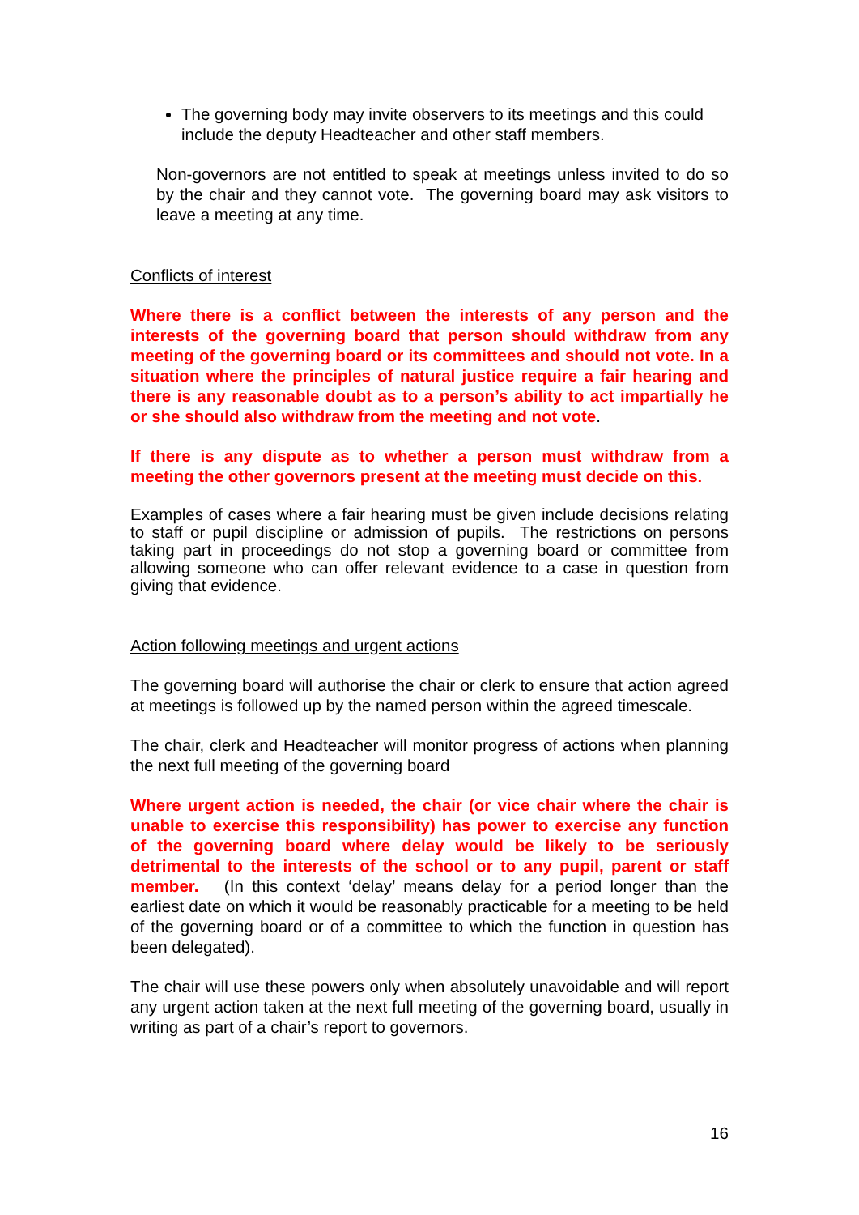The governing body may invite observers to its meetings and this could include the deputy Headteacher and other staff members.
Non-governors are not entitled to speak at meetings unless invited to do so by the chair and they cannot vote. The governing board may ask visitors to leave a meeting at any time.
Conflicts of interest
Where there is a conflict between the interests of any person and the interests of the governing board that person should withdraw from any meeting of the governing board or its committees and should not vote. In a situation where the principles of natural justice require a fair hearing and there is any reasonable doubt as to a person’s ability to act impartially he or she should also withdraw from the meeting and not vote.
If there is any dispute as to whether a person must withdraw from a meeting the other governors present at the meeting must decide on this.
Examples of cases where a fair hearing must be given include decisions relating to staff or pupil discipline or admission of pupils. The restrictions on persons taking part in proceedings do not stop a governing board or committee from allowing someone who can offer relevant evidence to a case in question from giving that evidence.
Action following meetings and urgent actions
The governing board will authorise the chair or clerk to ensure that action agreed at meetings is followed up by the named person within the agreed timescale.
The chair, clerk and Headteacher will monitor progress of actions when planning the next full meeting of the governing board
Where urgent action is needed, the chair (or vice chair where the chair is unable to exercise this responsibility) has power to exercise any function of the governing board where delay would be likely to be seriously detrimental to the interests of the school or to any pupil, parent or staff member. (In this context ‘delay’ means delay for a period longer than the earliest date on which it would be reasonably practicable for a meeting to be held of the governing board or of a committee to which the function in question has been delegated).
The chair will use these powers only when absolutely unavoidable and will report any urgent action taken at the next full meeting of the governing board, usually in writing as part of a chair’s report to governors.
16